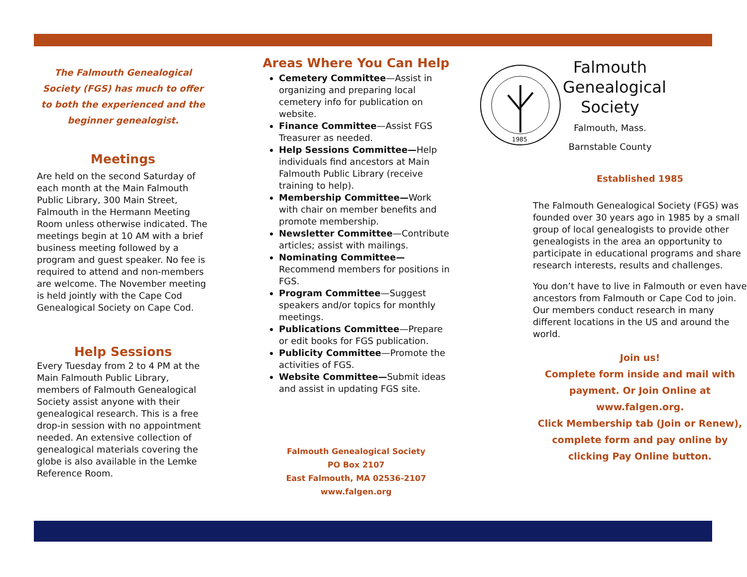The Falmouth Genealogical Society (FGS) has much to offer to both the experienced and the beginner genealogist.
Meetings
Are held on the second Saturday of each month at the Main Falmouth Public Library, 300 Main Street, Falmouth in the Hermann Meeting Room unless otherwise indicated. The meetings begin at 10 AM with a brief business meeting followed by a program and guest speaker. No fee is required to attend and non-members are welcome. The November meeting is held jointly with the Cape Cod Genealogical Society on Cape Cod.
Help Sessions
Every Tuesday from 2 to 4 PM at the Main Falmouth Public Library, members of Falmouth Genealogical Society assist anyone with their genealogical research. This is a free drop-in session with no appointment needed. An extensive collection of genealogical materials covering the globe is also available in the Lemke Reference Room.
Areas Where You Can Help
Cemetery Committee—Assist in organizing and preparing local cemetery info for publication on website.
Finance Committee—Assist FGS Treasurer as needed.
Help Sessions Committee—Help individuals find ancestors at Main Falmouth Public Library (receive training to help).
Membership Committee—Work with chair on member benefits and promote membership.
Newsletter Committee—Contribute articles; assist with mailings.
Nominating Committee—Recommend members for positions in FGS.
Program Committee—Suggest speakers and/or topics for monthly meetings.
Publications Committee—Prepare or edit books for FGS publication.
Publicity Committee—Promote the activities of FGS.
Website Committee—Submit ideas and assist in updating FGS site.
Falmouth Genealogical Society
PO Box 2107
East Falmouth, MA 02536-2107
www.falgen.org
1985
Falmouth Genealogical Society
Falmouth, Mass.
Barnstable County
Established 1985
The Falmouth Genealogical Society (FGS) was founded over 30 years ago in 1985 by a small group of local genealogists to provide other genealogists in the area an opportunity to participate in educational programs and share research interests, results and challenges.
You don’t have to live in Falmouth or even have ancestors from Falmouth or Cape Cod to join. Our members conduct research in many different locations in the US and around the world.
Join us!
Complete form inside and mail with payment. Or Join Online at www.falgen.org.
Click Membership tab (Join or Renew), complete form and pay online by clicking Pay Online button.